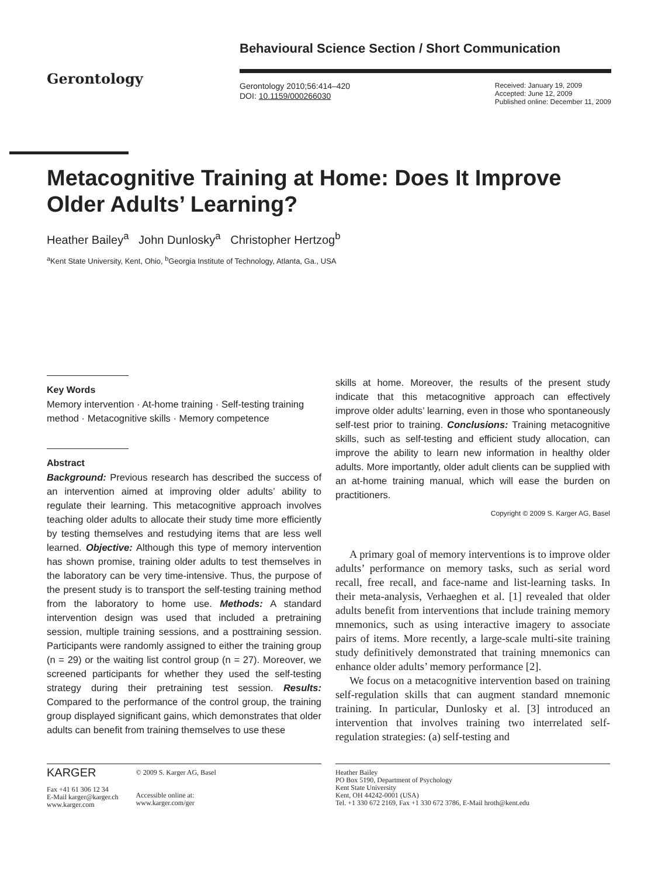Gerontology
Behavioural Science Section / Short Communication
Gerontology 2010;56:414–420
DOI: 10.1159/000266030
Received: January 19, 2009
Accepted: June 12, 2009
Published online: December 11, 2009
Metacognitive Training at Home: Does It Improve Older Adults’ Learning?
Heather Bailey<sup>a</sup> John Dunlosky<sup>a</sup> Christopher Hertzog<sup>b</sup>
<sup>a</sup> Kent State University, Kent, Ohio, <sup>b</sup>Georgia Institute of Technology, Atlanta, Ga., USA
Key Words
Memory intervention · At-home training · Self-testing training method · Metacognitive skills · Memory competence
Abstract
Background: Previous research has described the success of an intervention aimed at improving older adults’ ability to regulate their learning. This metacognitive approach involves teaching older adults to allocate their study time more efficiently by testing themselves and restudying items that are less well learned. Objective: Although this type of memory intervention has shown promise, training older adults to test themselves in the laboratory can be very time-intensive. Thus, the purpose of the present study is to transport the self-testing training method from the laboratory to home use. Methods: A standard intervention design was used that included a pretraining session, multiple training sessions, and a posttraining session. Participants were randomly assigned to either the training group (n = 29) or the waiting list control group (n = 27). Moreover, we screened participants for whether they used the self-testing strategy during their pretraining test session. Results: Compared to the performance of the control group, the training group displayed significant gains, which demonstrates that older adults can benefit from training themselves to use these
skills at home. Moreover, the results of the present study indicate that this metacognitive approach can effectively improve older adults’ learning, even in those who spontaneously self-test prior to training. Conclusions: Training metacognitive skills, such as self-testing and efficient study allocation, can improve the ability to learn new information in healthy older adults. More importantly, older adult clients can be supplied with an at-home training manual, which will ease the burden on practitioners.
Copyright © 2009 S. Karger AG, Basel
A primary goal of memory interventions is to improve older adults’ performance on memory tasks, such as serial word recall, free recall, and face-name and list-learning tasks. In their meta-analysis, Verhaeghen et al. [1] revealed that older adults benefit from interventions that include training memory mnemonics, such as using interactive imagery to associate pairs of items. More recently, a large-scale multi-site training study definitively demonstrated that training mnemonics can enhance older adults’ memory performance [2].
We focus on a metacognitive intervention based on training self-regulation skills that can augment standard mnemonic training. In particular, Dunlosky et al. [3] introduced an intervention that involves training two interrelated self-regulation strategies: (a) self-testing and
KARGER
Fax +41 61 306 12 34
E-Mail karger@karger.ch
www.karger.com
© 2009 S. Karger AG, Basel
Accessible online at:
www.karger.com/ger
Heather Bailey
PO Box 5190, Department of Psychology
Kent State University
Kent, OH 44242-0001 (USA)
Tel. +1 330 672 2169, Fax +1 330 672 3786, E-Mail hroth@kent.edu